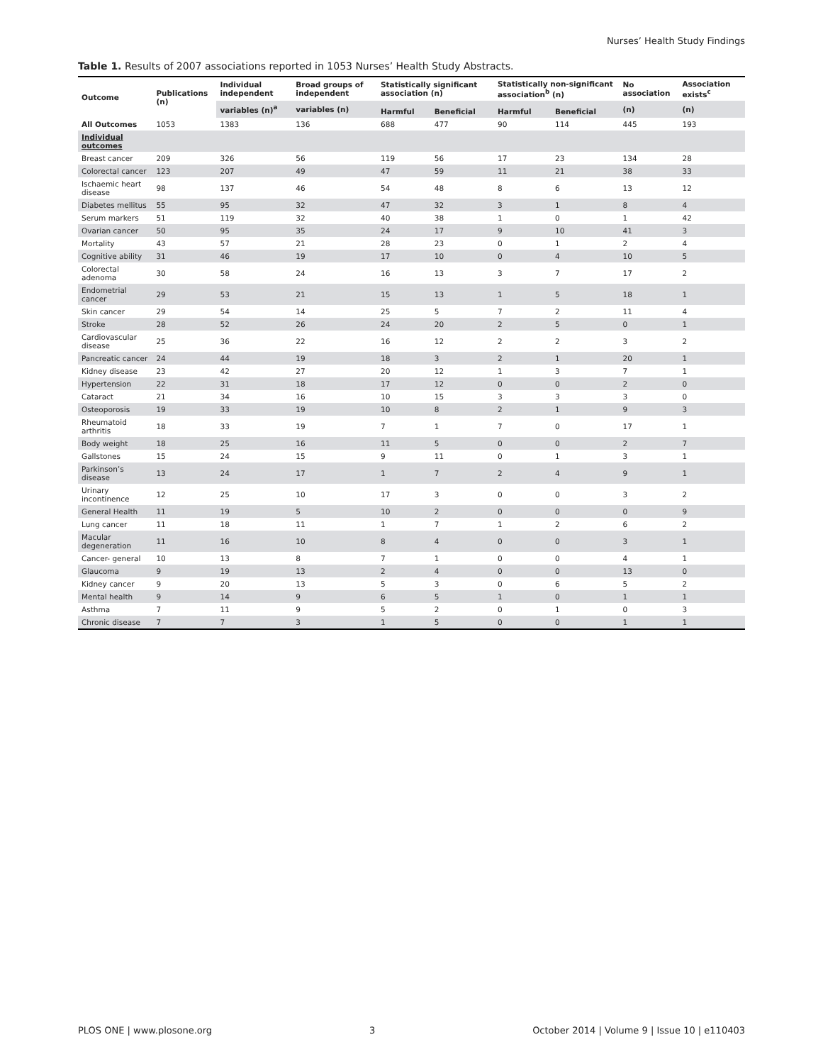Nurses’ Health Study Findings
Table 1. Results of 2007 associations reported in 1053 Nurses’ Health Study Abstracts.
| Outcome | Publications (n) | Individual independent | Broad groups of independent | Statistically significant association (n) | | Statistically non-significant association<sup>b</sup> (n) | | No association | Association exists<sup>c</sup> |
| --- | --- | --- | --- | --- | --- | --- | --- | --- | --- |
| | | variables (n)<sup>a</sup> | variables (n) | | | | | (n) | (n) |
| | | | | Harmful | Beneficial | Harmful | Beneficial | | |
| All Outcomes | 1053 | 1383 | 136 | 688 | 477 | 90 | 114 | 445 | 193 |
| Individual outcomes | | | | | | | | | |
| Breast cancer | 209 | 326 | 56 | 119 | 56 | 17 | 23 | 134 | 28 |
| Colorectal cancer | 123 | 207 | 49 | 47 | 59 | 11 | 21 | 38 | 33 |
| Ischaemic heart disease | 98 | 137 | 46 | 54 | 48 | 8 | 6 | 13 | 12 |
| Diabetes mellitus | 55 | 95 | 32 | 47 | 32 | 3 | 1 | 8 | 4 |
| Serum markers | 51 | 119 | 32 | 40 | 38 | 1 | 0 | 1 | 42 |
| Ovarian cancer | 50 | 95 | 35 | 24 | 17 | 9 | 10 | 41 | 3 |
| Mortality | 43 | 57 | 21 | 28 | 23 | 0 | 1 | 2 | 4 |
| Cognitive ability | 31 | 46 | 19 | 17 | 10 | 0 | 4 | 10 | 5 |
| Colorectal adenoma | 30 | 58 | 24 | 16 | 13 | 3 | 7 | 17 | 2 |
| Endometrial cancer | 29 | 53 | 21 | 15 | 13 | 1 | 5 | 18 | 1 |
| Skin cancer | 29 | 54 | 14 | 25 | 5 | 7 | 2 | 11 | 4 |
| Stroke | 28 | 52 | 26 | 24 | 20 | 2 | 5 | 0 | 1 |
| Cardiovascular disease | 25 | 36 | 22 | 16 | 12 | 2 | 2 | 3 | 2 |
| Pancreatic cancer | 24 | 44 | 19 | 18 | 3 | 2 | 1 | 20 | 1 |
| Kidney disease | 23 | 42 | 27 | 20 | 12 | 1 | 3 | 7 | 1 |
| Hypertension | 22 | 31 | 18 | 17 | 12 | 0 | 0 | 2 | 0 |
| Cataract | 21 | 34 | 16 | 10 | 15 | 3 | 3 | 3 | 0 |
| Osteoporosis | 19 | 33 | 19 | 10 | 8 | 2 | 1 | 9 | 3 |
| Rheumatoid arthritis | 18 | 33 | 19 | 7 | 1 | 7 | 0 | 17 | 1 |
| Body weight | 18 | 25 | 16 | 11 | 5 | 0 | 0 | 2 | 7 |
| Gallstones | 15 | 24 | 15 | 9 | 11 | 0 | 1 | 3 | 1 |
| Parkinson’s disease | 13 | 24 | 17 | 1 | 7 | 2 | 4 | 9 | 1 |
| Urinary incontinence | 12 | 25 | 10 | 17 | 3 | 0 | 0 | 3 | 2 |
| General Health | 11 | 19 | 5 | 10 | 2 | 0 | 0 | 0 | 9 |
| Lung cancer | 11 | 18 | 11 | 1 | 7 | 1 | 2 | 6 | 2 |
| Macular degeneration | 11 | 16 | 10 | 8 | 4 | 0 | 0 | 3 | 1 |
| Cancer- general | 10 | 13 | 8 | 7 | 1 | 0 | 0 | 4 | 1 |
| Glaucoma | 9 | 19 | 13 | 2 | 4 | 0 | 0 | 13 | 0 |
| Kidney cancer | 9 | 20 | 13 | 5 | 3 | 0 | 6 | 5 | 2 |
| Mental health | 9 | 14 | 9 | 6 | 5 | 1 | 0 | 1 | 1 |
| Asthma | 7 | 11 | 9 | 5 | 2 | 0 | 1 | 0 | 3 |
| Chronic disease | 7 | 7 | 3 | 1 | 5 | 0 | 0 | 1 | 1 |
PLOS ONE | www.plosone.org 3 October 2014 | Volume 9 | Issue 10 | e110403